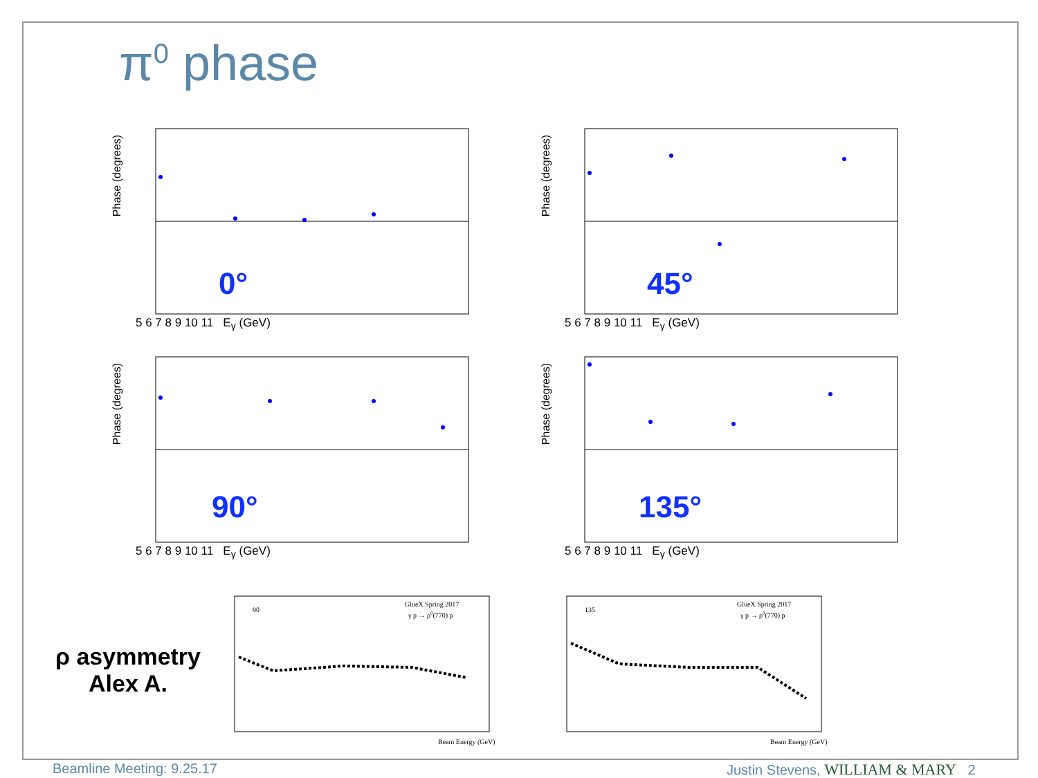π<sup>0</sup> phase
0° 45°
90° 135°
5 6 7 8 9 10 11 E<sub>γ</sub> (GeV) 5 6 7 8 9 10 11 E<sub>γ</sub> (GeV)
5 6 7 8 9 10 11 E<sub>γ</sub> (GeV) 5 6 7 8 9 10 11 E<sub>γ</sub> (GeV)
Phase (degrees) Phase (degrees)
Phase (degrees) Phase (degrees)
ρ asymmetry
Alex A.
90
135
GlueX Spring 2017
γ p → ρ0(770) p
GlueX Spring 2017
γ p → ρ0(770) p
Beam Energy (GeV)
Beam Energy (GeV)
Beamline Meeting: 9.25.17
Justin Stevens, WILLIAM & MARY 2